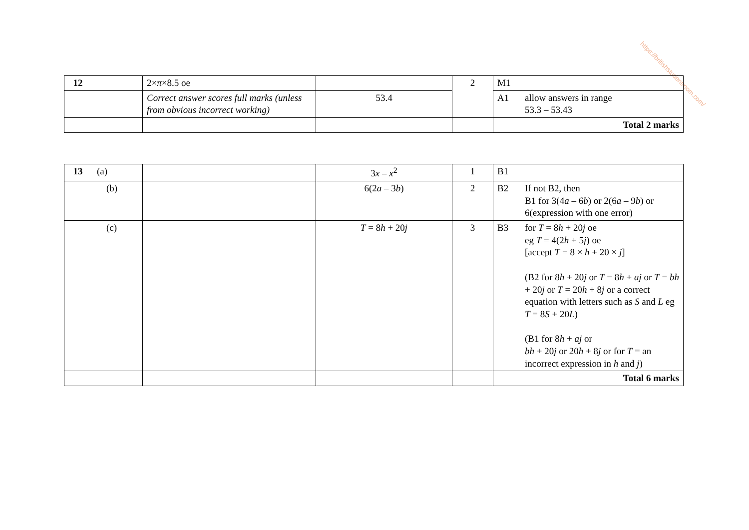https://britishstudentroom.com/
| 12 | 2× π ×8.5 oe | | 2 | M1 |
| | Correct answer scores full marks (unless from obvious incorrect working) | 53.4 | | A1 allow answers in range 53.3 – 53.43 |
| | | | | Total 2 marks |
| 13 (a) | | 3 x – x<sup>2</sup> | 1 | B1 |
| (b) | | 6(2 a – 3 b ) | 2 | B2 If not B2, then B1 for 3(4 a – 6 b ) or 2(6 a – 9 b ) or 6(expression with one error) |
| (c) | | T = 8 h + 20 j | 3 | B3 for T = 8 h + 20 j oe eg T = 4(2 h + 5 j ) oe [accept T = 8 × h + 20 × j ] (B2 for 8 h + 20 j or T = 8 h + aj or T = bh + 20 j or T = 20 h + 8 j or a correct equation with letters such as S and L eg T = 8 S + 20 L ) (B1 for 8 h + aj or bh + 20 j or 20 h + 8 j or for T = an incorrect expression in h and j ) |
| | | | | Total 6 marks |